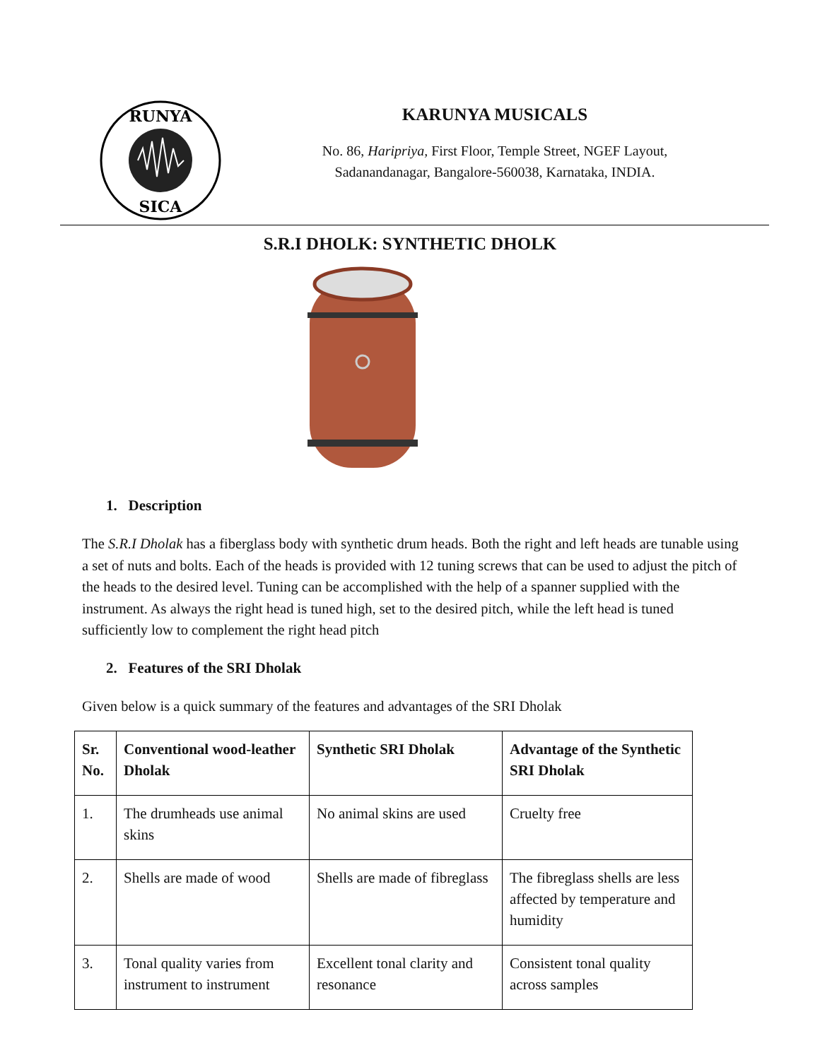RUNYA
SICA
KARUNYA MUSICALS
No. 86, Haripriya, First Floor, Temple Street, NGEF Layout,
Sadanandanagar, Bangalore-560038, Karnataka, INDIA.
S.R.I DHOLK: SYNTHETIC DHOLK
1. Description
The S.R.I Dholak has a fiberglass body with synthetic drum heads. Both the right and left heads are tunable using a set of nuts and bolts. Each of the heads is provided with 12 tuning screws that can be used to adjust the pitch of the heads to the desired level. Tuning can be accomplished with the help of a spanner supplied with the instrument. As always the right head is tuned high, set to the desired pitch, while the left head is tuned sufficiently low to complement the right head pitch
2. Features of the SRI Dholak
Given below is a quick summary of the features and advantages of the SRI Dholak
| Sr. No. | Conventional wood-leather Dholak | Synthetic SRI Dholak | Advantage of the Synthetic SRI Dholak |
| --- | --- | --- | --- |
| 1. | The drumheads use animal skins | No animal skins are used | Cruelty free |
| 2. | Shells are made of wood | Shells are made of fibreglass | The fibreglass shells are less affected by temperature and humidity |
| 3. | Tonal quality varies from instrument to instrument | Excellent tonal clarity and resonance | Consistent tonal quality across samples |